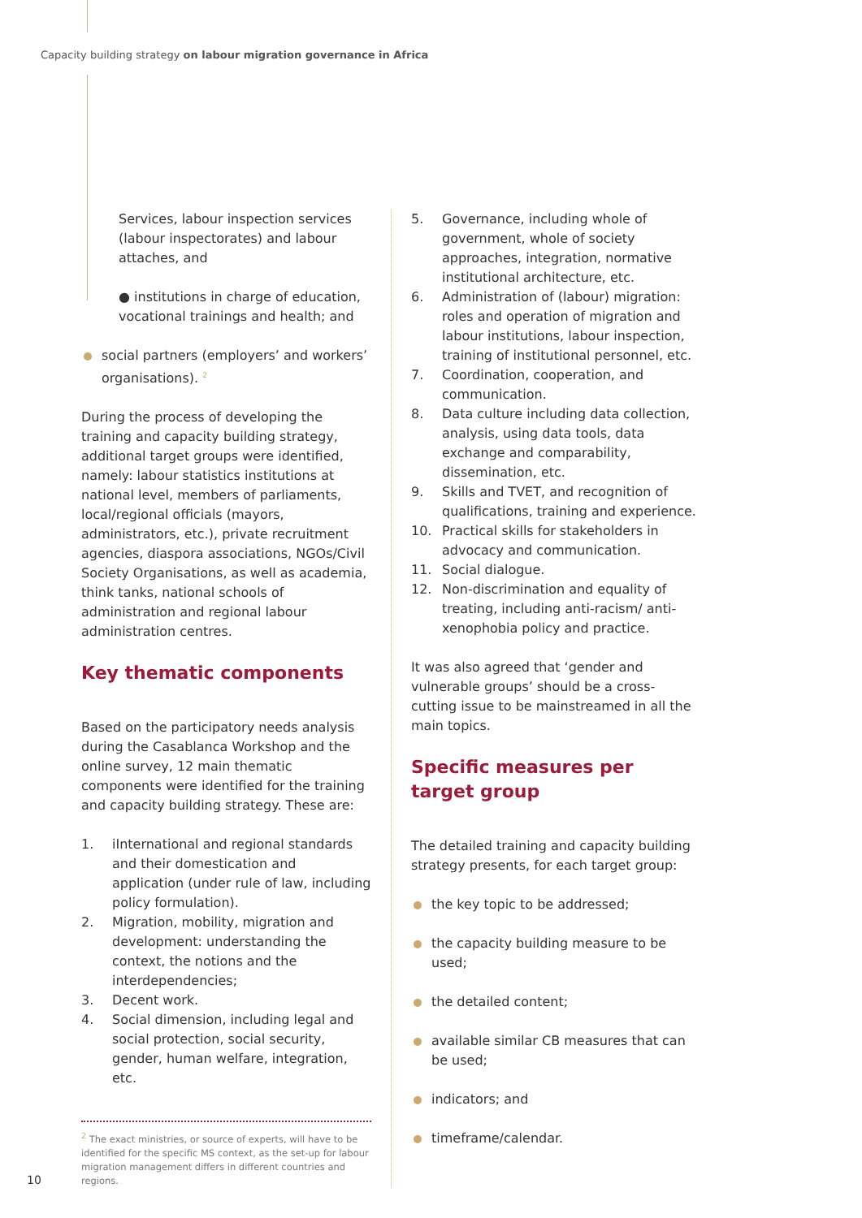Capacity building strategy on labour migration governance in Africa
Services, labour inspection services (labour inspectorates) and labour attaches, and
● institutions in charge of education, vocational trainings and health; and
social partners (employers’ and workers’ organisations). <sup>2</sup>
During the process of developing the training and capacity building strategy, additional target groups were identified, namely: labour statistics institutions at national level, members of parliaments, local/regional officials (mayors, administrators, etc.), private recruitment agencies, diaspora associations, NGOs/Civil Society Organisations, as well as academia, think tanks, national schools of administration and regional labour administration centres.
Key thematic components
Based on the participatory needs analysis during the Casablanca Workshop and the online survey, 12 main thematic components were identified for the training and capacity building strategy. These are:
1. iInternational and regional standards and their domestication and application (under rule of law, including policy formulation).
2. Migration, mobility, migration and development: understanding the context, the notions and the interdependencies;
3. Decent work.
4. Social dimension, including legal and social protection, social security, gender, human welfare, integration, etc.
<sup>2</sup> The exact ministries, or source of experts, will have to be identified for the specific MS context, as the set-up for labour migration management differs in different countries and regions.
5. Governance, including whole of government, whole of society approaches, integration, normative institutional architecture, etc.
6. Administration of (labour) migration: roles and operation of migration and labour institutions, labour inspection, training of institutional personnel, etc.
7. Coordination, cooperation, and communication.
8. Data culture including data collection, analysis, using data tools, data exchange and comparability, dissemination, etc.
9. Skills and TVET, and recognition of qualifications, training and experience.
10. Practical skills for stakeholders in advocacy and communication.
11. Social dialogue.
12. Non-discrimination and equality of treating, including anti-racism/ anti-xenophobia policy and practice.
It was also agreed that ‘gender and vulnerable groups’ should be a cross-cutting issue to be mainstreamed in all the main topics.
Specific measures per target group
The detailed training and capacity building strategy presents, for each target group:
the key topic to be addressed;
the capacity building measure to be used;
the detailed content;
available similar CB measures that can be used;
indicators; and
timeframe/calendar.
10